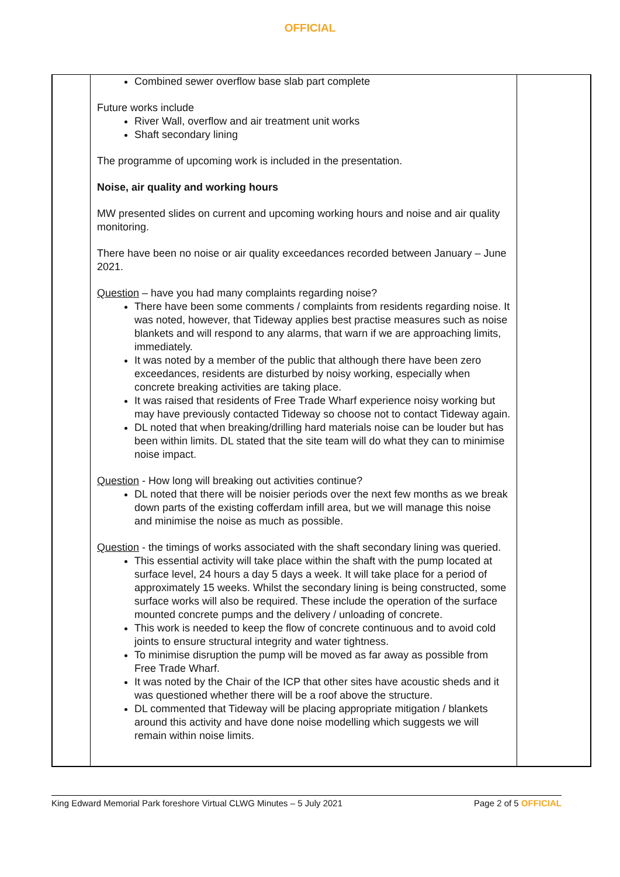OFFICIAL
| | Combined sewer overflow base slab part complete Future works include River Wall, overflow and air treatment unit works Shaft secondary lining The programme of upcoming work is included in the presentation. Noise, air quality and working hours MW presented slides on current and upcoming working hours and noise and air quality monitoring. There have been no noise or air quality exceedances recorded between January – June 2021. Question – have you had many complaints regarding noise? There have been some comments / complaints from residents regarding noise. It was noted, however, that Tideway applies best practise measures such as noise blankets and will respond to any alarms, that warn if we are approaching limits, immediately. It was noted by a member of the public that although there have been zero exceedances, residents are disturbed by noisy working, especially when concrete breaking activities are taking place. It was raised that residents of Free Trade Wharf experience noisy working but may have previously contacted Tideway so choose not to contact Tideway again. DL noted that when breaking/drilling hard materials noise can be louder but has been within limits. DL stated that the site team will do what they can to minimise noise impact. Question - How long will breaking out activities continue? DL noted that there will be noisier periods over the next few months as we break down parts of the existing cofferdam infill area, but we will manage this noise and minimise the noise as much as possible. Question - the timings of works associated with the shaft secondary lining was queried. This essential activity will take place within the shaft with the pump located at surface level, 24 hours a day 5 days a week. It will take place for a period of approximately 15 weeks. Whilst the secondary lining is being constructed, some surface works will also be required. These include the operation of the surface mounted concrete pumps and the delivery / unloading of concrete. This work is needed to keep the flow of concrete continuous and to avoid cold joints to ensure structural integrity and water tightness. To minimise disruption the pump will be moved as far away as possible from Free Trade Wharf. It was noted by the Chair of the ICP that other sites have acoustic sheds and it was questioned whether there will be a roof above the structure. DL commented that Tideway will be placing appropriate mitigation / blankets around this activity and have done noise modelling which suggests we will remain within noise limits. | |
King Edward Memorial Park foreshore Virtual CLWG Minutes – 5 July 2021 Page 2 of 5 OFFICIAL